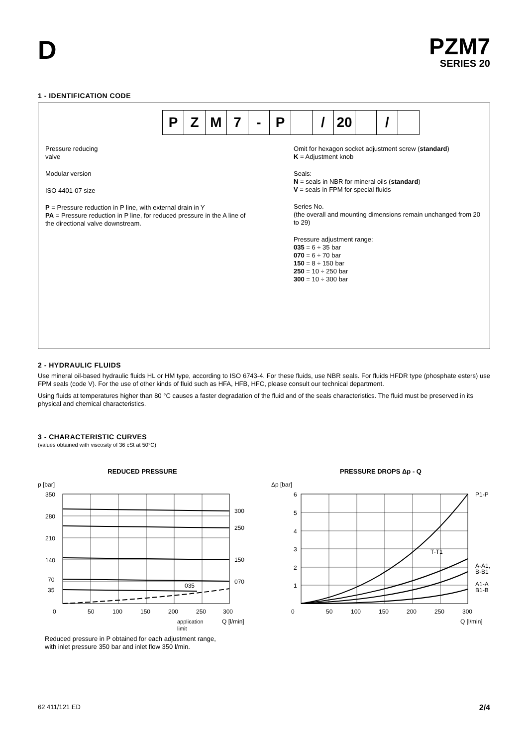D
PZM7
SERIES 20
1 - IDENTIFICATION CODE
P Z M 7 - P / 20 /
Pressure reducing
valve
Modular version
ISO 4401-07 size
P = Pressure reduction in P line, with external drain in Y
PA = Pressure reduction in P line, for reduced pressure in the A line of the directional valve downstream.
Omit for hexagon socket adjustment screw (standard)
K = Adjustment knob
Seals:
N = seals in NBR for mineral oils (standard)
V = seals in FPM for special fluids
Series No.
(the overall and mounting dimensions remain unchanged from 20 to 29)
Pressure adjustment range:
035 = 6 ÷ 35 bar
070 = 6 ÷ 70 bar
150 = 8 ÷ 150 bar
250 = 10 ÷ 250 bar
300 = 10 ÷ 300 bar
2 - HYDRAULIC FLUIDS
Use mineral oil-based hydraulic fluids HL or HM type, according to ISO 6743-4. For these fluids, use NBR seals. For fluids HFDR type (phosphate esters) use FPM seals (code V). For the use of other kinds of fluid such as HFA, HFB, HFC, please consult our technical department.
Using fluids at temperatures higher than 80 °C causes a faster degradation of the fluid and of the seals characteristics. The fluid must be preserved in its physical and chemical characteristics.
3 - CHARACTERISTIC CURVES
(values obtained with viscosity of 36 cSt at 50°C)
REDUCED PRESSURE
p [bar]
350
280
210
140
70
35
0
300
250
150
070
035
50
100
150
200
250
300
Q [l/min]
application
limit
Reduced pressure in P obtained for each adjustment range,
with inlet pressure 350 bar and inlet flow 350 l/min.
PRESSURE DROPS Δp - Q
Δp [bar]
6
5
4
3
2
1
0
P1-P
T-T1
A-A1,
B-B1
A1-A
B1-B
50
100
150
200
250
300
Q [l/min]
62 411/121 ED 2/4